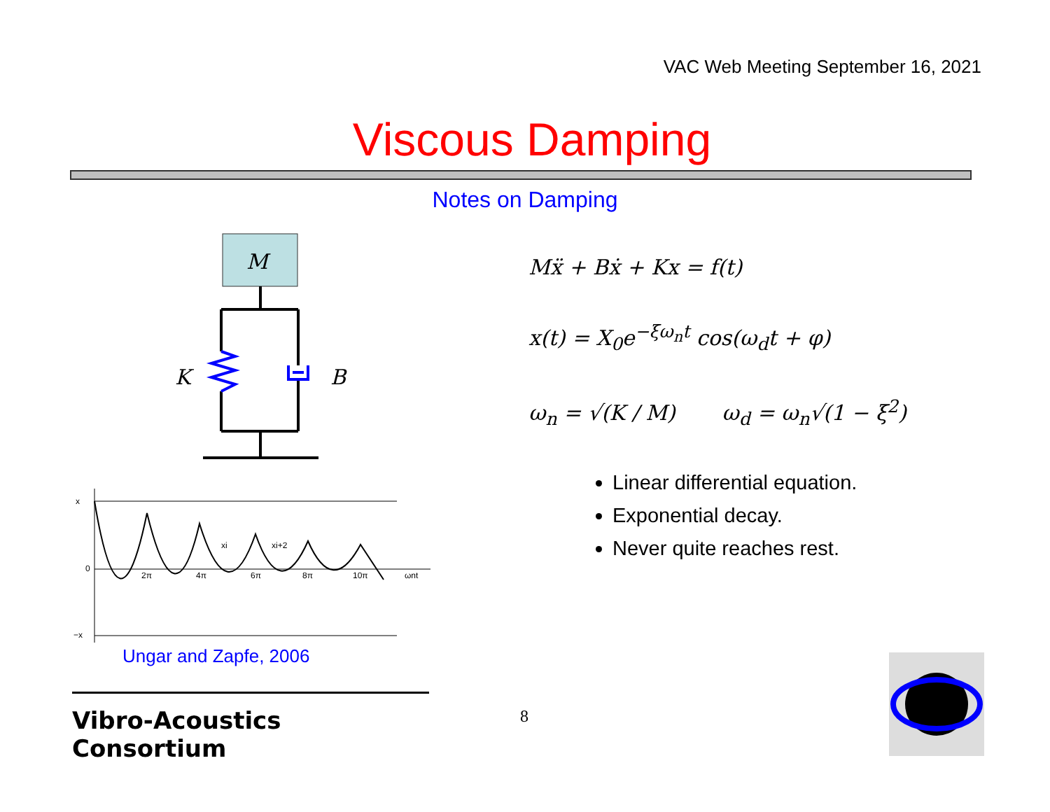VAC Web Meeting September 16, 2021
Viscous Damping
Notes on Damping
M
K
B
x
2π
4π
6π
8π
10π
ωnt
xi
xi+2
0
−x
Ungar and Zapfe, 2006
Mẍ + Bẋ + Kx = f(t)
x(t) = X<sub>0</sub>e<sup>−ξω<sub>n</sub>t</sup> cos(ω<sub>d</sub>t + φ)
ω<sub>n</sub> = √(K / M) ω<sub>d</sub> = ω<sub>n</sub>√(1 − ξ<sup>2</sup>)
Linear differential equation.
Exponential decay.
Never quite reaches rest.
Vibro-Acoustics Consortium
8